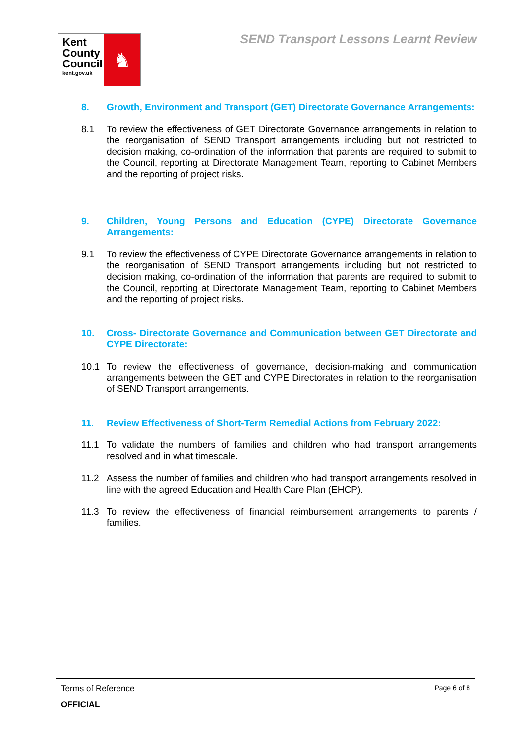Kent
County
Council
kent.gov.uk
♞
SEND Transport Lessons Learnt Review
8. Growth, Environment and Transport (GET) Directorate Governance Arrangements:
8.1 To review the effectiveness of GET Directorate Governance arrangements in relation to the reorganisation of SEND Transport arrangements including but not restricted to decision making, co-ordination of the information that parents are required to submit to the Council, reporting at Directorate Management Team, reporting to Cabinet Members and the reporting of project risks.
9. Children, Young Persons and Education (CYPE) Directorate Governance Arrangements:
9.1 To review the effectiveness of CYPE Directorate Governance arrangements in relation to the reorganisation of SEND Transport arrangements including but not restricted to decision making, co-ordination of the information that parents are required to submit to the Council, reporting at Directorate Management Team, reporting to Cabinet Members and the reporting of project risks.
10. Cross- Directorate Governance and Communication between GET Directorate and CYPE Directorate:
10.1 To review the effectiveness of governance, decision-making and communication arrangements between the GET and CYPE Directorates in relation to the reorganisation of SEND Transport arrangements.
11. Review Effectiveness of Short-Term Remedial Actions from February 2022:
11.1 To validate the numbers of families and children who had transport arrangements resolved and in what timescale.
11.2 Assess the number of families and children who had transport arrangements resolved in line with the agreed Education and Health Care Plan (EHCP).
11.3 To review the effectiveness of financial reimbursement arrangements to parents / families.
Terms of Reference Page 6 of 8
OFFICIAL